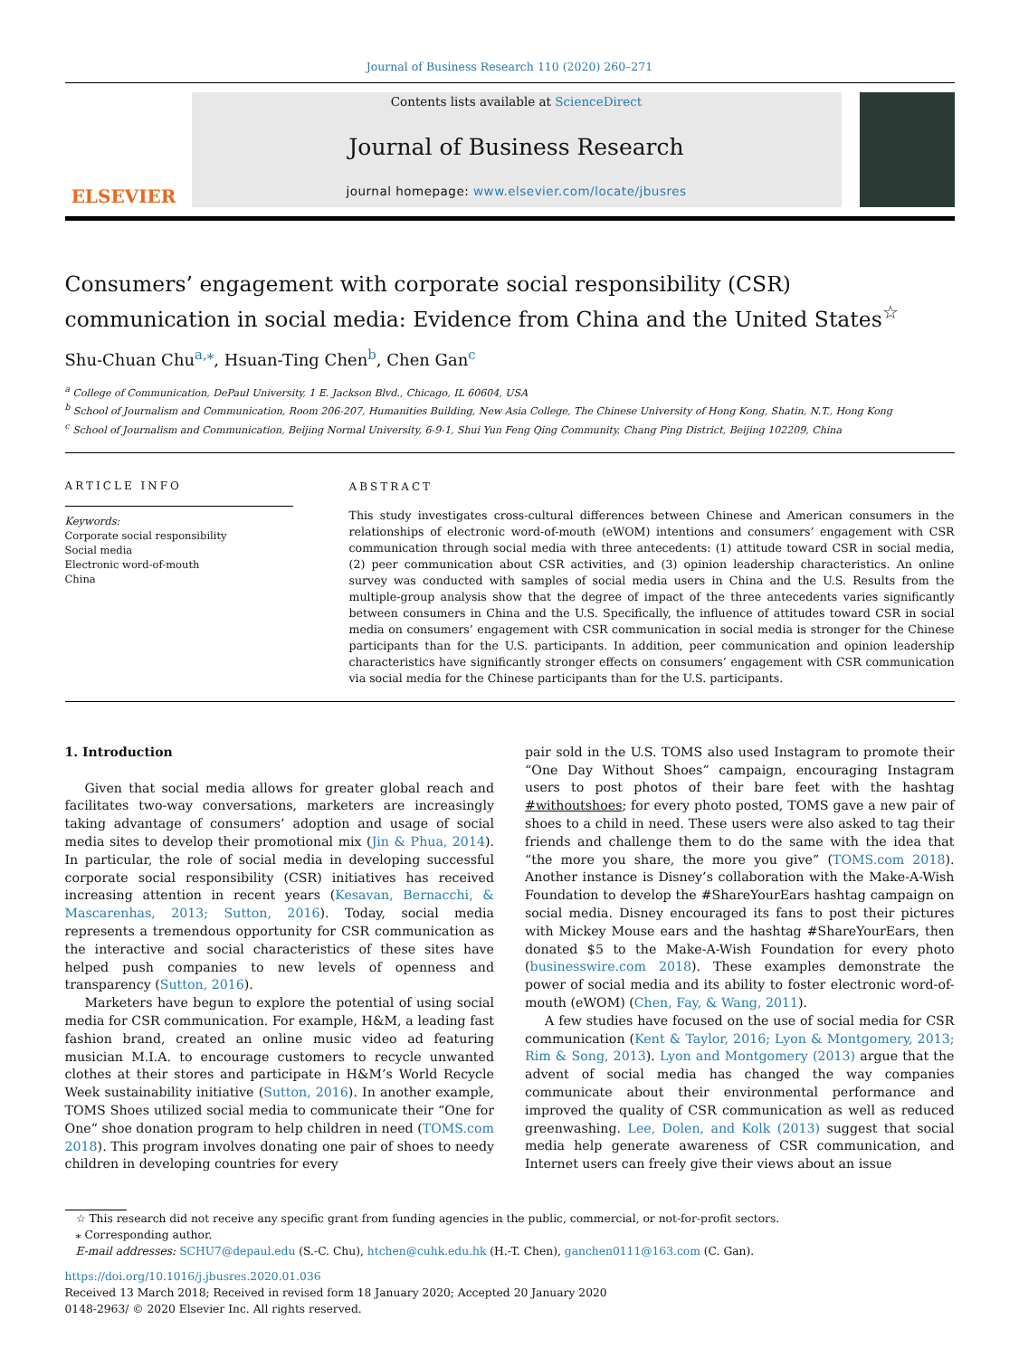Journal of Business Research 110 (2020) 260–271
ELSEVIER
Contents lists available at ScienceDirect
Journal of Business Research
journal homepage: www.elsevier.com/locate/jbusres
Consumers’ engagement with corporate social responsibility (CSR) communication in social media: Evidence from China and the United States<sup>☆</sup>
Shu-Chuan Chu<sup>a,</sup><sup>⁎</sup>, Hsuan-Ting Chen<sup>b</sup>, Chen Gan<sup>c</sup>
<sup>a</sup> College of Communication, DePaul University, 1 E. Jackson Blvd., Chicago, IL 60604, USA
<sup>b</sup> School of Journalism and Communication, Room 206-207, Humanities Building, New Asia College, The Chinese University of Hong Kong, Shatin, N.T., Hong Kong
<sup>c</sup> School of Journalism and Communication, Beijing Normal University, 6-9-1, Shui Yun Feng Qing Community, Chang Ping District, Beijing 102209, China
ARTICLE INFO
Keywords:
Corporate social responsibility
Social media
Electronic word-of-mouth
China
ABSTRACT
This study investigates cross-cultural differences between Chinese and American consumers in the relationships of electronic word-of-mouth (eWOM) intentions and consumers’ engagement with CSR communication through social media with three antecedents: (1) attitude toward CSR in social media, (2) peer communication about CSR activities, and (3) opinion leadership characteristics. An online survey was conducted with samples of social media users in China and the U.S. Results from the multiple-group analysis show that the degree of impact of the three antecedents varies significantly between consumers in China and the U.S. Specifically, the influence of attitudes toward CSR in social media on consumers’ engagement with CSR communication in social media is stronger for the Chinese participants than for the U.S. participants. In addition, peer communication and opinion leadership characteristics have significantly stronger effects on consumers’ engagement with CSR communication via social media for the Chinese participants than for the U.S. participants.
1. Introduction
Given that social media allows for greater global reach and facilitates two-way conversations, marketers are increasingly taking advantage of consumers’ adoption and usage of social media sites to develop their promotional mix (Jin & Phua, 2014). In particular, the role of social media in developing successful corporate social responsibility (CSR) initiatives has received increasing attention in recent years (Kesavan, Bernacchi, & Mascarenhas, 2013; Sutton, 2016). Today, social media represents a tremendous opportunity for CSR communication as the interactive and social characteristics of these sites have helped push companies to new levels of openness and transparency (Sutton, 2016).
Marketers have begun to explore the potential of using social media for CSR communication. For example, H&M, a leading fast fashion brand, created an online music video ad featuring musician M.I.A. to encourage customers to recycle unwanted clothes at their stores and participate in H&M’s World Recycle Week sustainability initiative (Sutton, 2016). In another example, TOMS Shoes utilized social media to communicate their “One for One” shoe donation program to help children in need (TOMS.com 2018). This program involves donating one pair of shoes to needy children in developing countries for every
pair sold in the U.S. TOMS also used Instagram to promote their “One Day Without Shoes” campaign, encouraging Instagram users to post photos of their bare feet with the hashtag #withoutshoes; for every photo posted, TOMS gave a new pair of shoes to a child in need. These users were also asked to tag their friends and challenge them to do the same with the idea that “the more you share, the more you give” (TOMS.com 2018). Another instance is Disney’s collaboration with the Make-A-Wish Foundation to develop the #ShareYourEars hashtag campaign on social media. Disney encouraged its fans to post their pictures with Mickey Mouse ears and the hashtag #ShareYourEars, then donated $5 to the Make-A-Wish Foundation for every photo (businesswire.com 2018). These examples demonstrate the power of social media and its ability to foster electronic word-of-mouth (eWOM) (Chen, Fay, & Wang, 2011).
A few studies have focused on the use of social media for CSR communication (Kent & Taylor, 2016; Lyon & Montgomery, 2013; Rim & Song, 2013). Lyon and Montgomery (2013) argue that the advent of social media has changed the way companies communicate about their environmental performance and improved the quality of CSR communication as well as reduced greenwashing. Lee, Dolen, and Kolk (2013) suggest that social media help generate awareness of CSR communication, and Internet users can freely give their views about an issue
☆ This research did not receive any specific grant from funding agencies in the public, commercial, or not-for-profit sectors.
⁎ Corresponding author.
E-mail addresses: SCHU7@depaul.edu (S.-C. Chu), htchen@cuhk.edu.hk (H.-T. Chen), ganchen0111@163.com (C. Gan).
https://doi.org/10.1016/j.jbusres.2020.01.036
Received 13 March 2018; Received in revised form 18 January 2020; Accepted 20 January 2020
0148-2963/ © 2020 Elsevier Inc. All rights reserved.